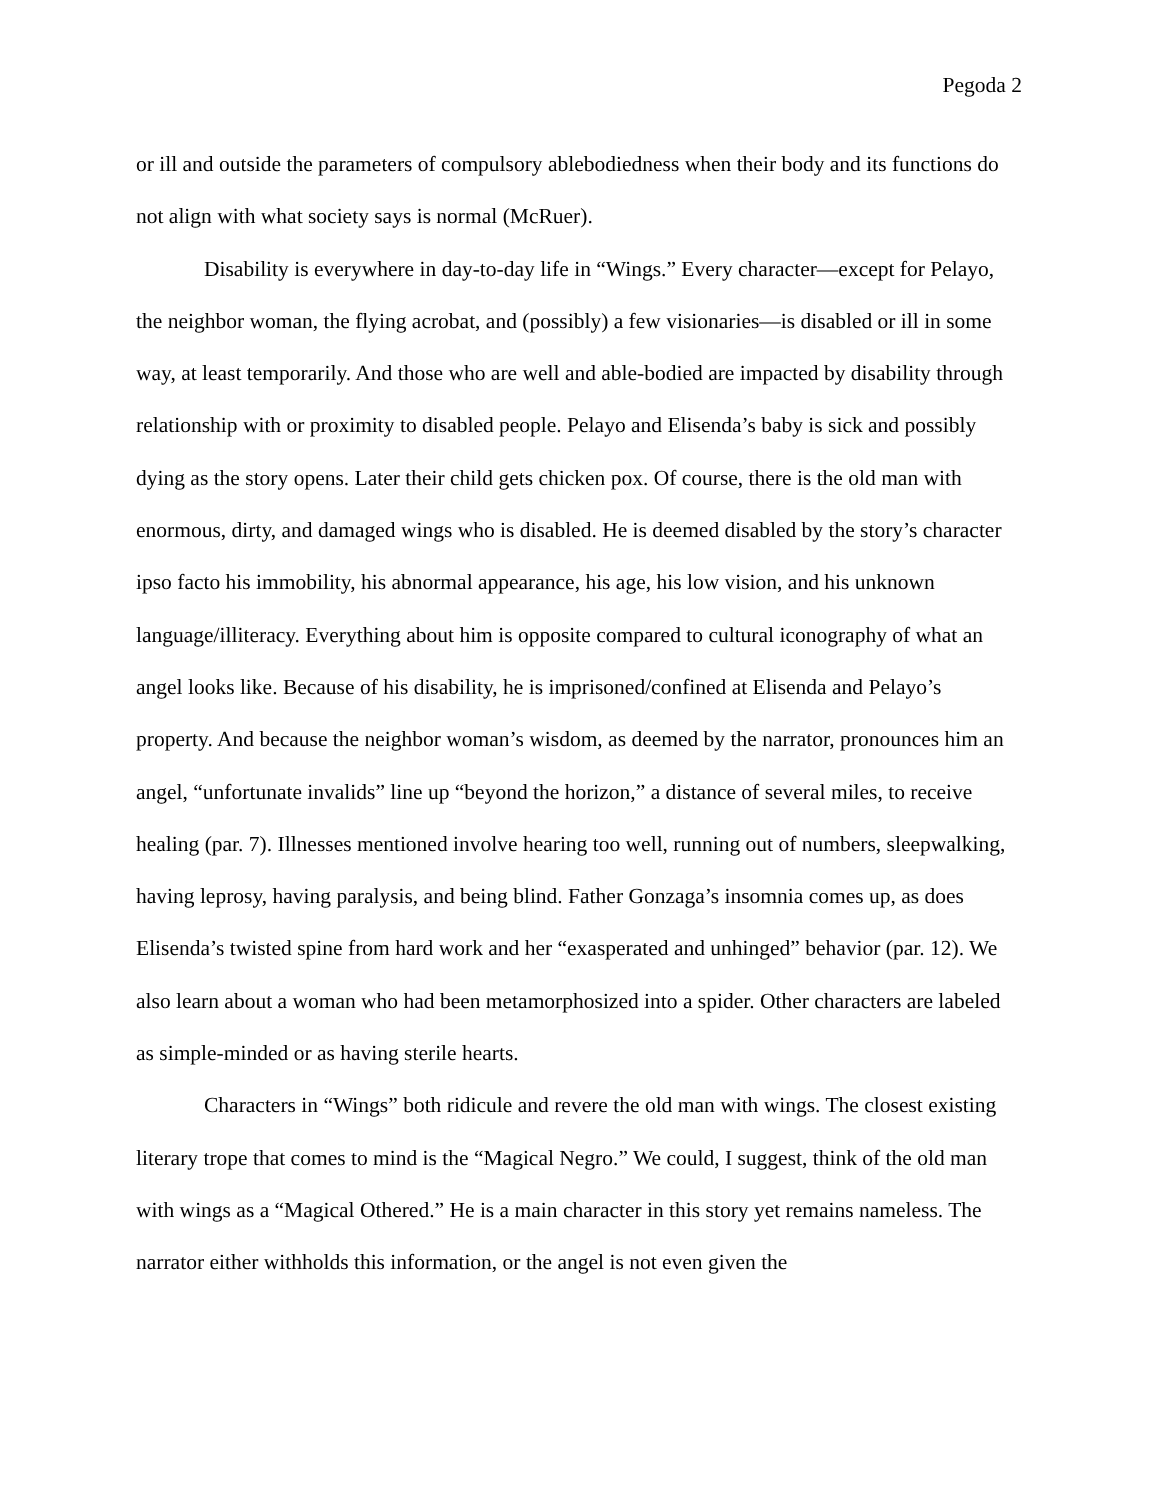Pegoda 2
or ill and outside the parameters of compulsory ablebodiedness when their body and its functions do not align with what society says is normal (McRuer).
Disability is everywhere in day-to-day life in “Wings.” Every character—except for Pelayo, the neighbor woman, the flying acrobat, and (possibly) a few visionaries—is disabled or ill in some way, at least temporarily. And those who are well and able-bodied are impacted by disability through relationship with or proximity to disabled people. Pelayo and Elisenda’s baby is sick and possibly dying as the story opens. Later their child gets chicken pox. Of course, there is the old man with enormous, dirty, and damaged wings who is disabled. He is deemed disabled by the story’s character ipso facto his immobility, his abnormal appearance, his age, his low vision, and his unknown language/illiteracy. Everything about him is opposite compared to cultural iconography of what an angel looks like. Because of his disability, he is imprisoned/confined at Elisenda and Pelayo’s property. And because the neighbor woman’s wisdom, as deemed by the narrator, pronounces him an angel, “unfortunate invalids” line up “beyond the horizon,” a distance of several miles, to receive healing (par. 7). Illnesses mentioned involve hearing too well, running out of numbers, sleepwalking, having leprosy, having paralysis, and being blind. Father Gonzaga’s insomnia comes up, as does Elisenda’s twisted spine from hard work and her “exasperated and unhinged” behavior (par. 12). We also learn about a woman who had been metamorphosized into a spider. Other characters are labeled as simple-minded or as having sterile hearts.
Characters in “Wings” both ridicule and revere the old man with wings. The closest existing literary trope that comes to mind is the “Magical Negro.” We could, I suggest, think of the old man with wings as a “Magical Othered.” He is a main character in this story yet remains nameless. The narrator either withholds this information, or the angel is not even given the